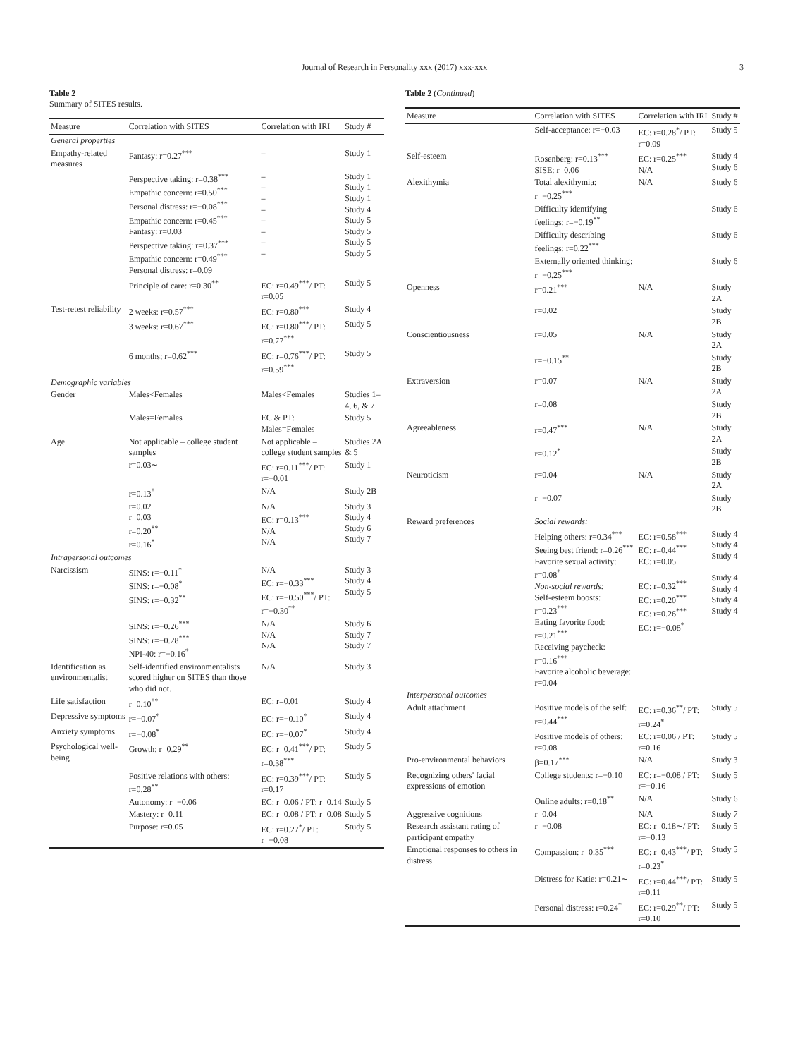Journal of Research in Personality xxx (2017) xxx-xxx 3
Table 2
Summary of SITES results.
| Measure | Correlation with SITES | Correlation with IRI | Study # |
| --- | --- | --- | --- |
| General properties | | | |
| Empathy-related measures | Fantasy: r=0.27<sup>***</sup> | – | Study 1 |
| | Perspective taking: r=0.38<sup>***</sup> Empathic concern: r=0.50<sup>***</sup> Personal distress: r=−0.08<sup>***</sup> Empathic concern: r=0.45<sup>***</sup> Fantasy: r=0.03 Perspective taking: r=0.37<sup>***</sup> Empathic concern: r=0.49<sup>***</sup> Personal distress: r=0.09 | – – – – – – – – | Study 1 Study 1 Study 1 Study 4 Study 5 Study 5 Study 5 Study 5 |
| | Principle of care: r=0.30<sup>**</sup> | EC: r=0.49<sup>***</sup>/ PT: r=0.05 | Study 5 |
| Test-retest reliability | 2 weeks: r=0.57<sup>***</sup> | EC: r=0.80<sup>***</sup> | Study 4 |
| | 3 weeks: r=0.67<sup>***</sup> | EC: r=0.80<sup>***</sup>/ PT: r=0.77<sup>***</sup> | Study 5 |
| | 6 months; r=0.62<sup>***</sup> | EC: r=0.76<sup>***</sup>/ PT: r=0.59<sup>***</sup> | Study 5 |
| Demographic variables | | | |
| Gender | Males<Females | Males<Females | Studies 1–4, 6, & 7 |
| | Males=Females | EC & PT: Males=Females | Study 5 |
| Age | Not applicable – college student samples | Not applicable – college student samples | Studies 2A & 5 |
| | r=0.03∼ | EC: r=0.11<sup>***</sup>/ PT: r=−0.01 | Study 1 |
| | r=0.13<sup>*</sup> | N/A | Study 2B |
| | r=0.02 r=0.03 r=0.20<sup>**</sup> r=0.16<sup>*</sup> | N/A EC: r=0.13<sup>***</sup> N/A N/A | Study 3 Study 4 Study 6 Study 7 |
| Intrapersonal outcomes | | | |
| Narcissism | SINS: r=−0.11<sup>*</sup> SINS: r=−0.08<sup>*</sup> SINS: r=−0.32<sup>**</sup> | N/A EC: r=−0.33<sup>***</sup> EC: r=−0.50<sup>***</sup>/ PT: r=−0.30<sup>**</sup> | Study 3 Study 4 Study 5 |
| | SINS: r=−0.26<sup>***</sup> SINS: r=−0.28<sup>***</sup> NPI-40: r=−0.16<sup>*</sup> | N/A N/A N/A | Study 6 Study 7 Study 7 |
| Identification as environmentalist | Self-identified environmentalists scored higher on SITES than those who did not. | N/A | Study 3 |
| Life satisfaction | r=0.10<sup>**</sup> | EC: r=0.01 | Study 4 |
| Depressive symptoms | r=−0.07<sup>*</sup> | EC: r=−0.10<sup>*</sup> | Study 4 |
| Anxiety symptoms | r=−0.08<sup>*</sup> | EC: r=−0.07<sup>*</sup> | Study 4 |
| Psychological well-being | Growth: r=0.29<sup>**</sup> | EC: r=0.41<sup>***</sup>/ PT: r=0.38<sup>***</sup> | Study 5 |
| | Positive relations with others: r=0.28<sup>**</sup> | EC: r=0.39<sup>***</sup>/ PT: r=0.17 | Study 5 |
| | Autonomy: r=−0.06 | EC: r=0.06 / PT: r=0.14 | Study 5 |
| | Mastery: r=0.11 | EC: r=0.08 / PT: r=0.08 | Study 5 |
| | Purpose: r=0.05 | EC: r=0.27<sup>*</sup>/ PT: r=−0.08 | Study 5 |
Table 2 (Continued)
| Measure | Correlation with SITES | Correlation with IRI | Study # |
| --- | --- | --- | --- |
| | Self-acceptance: r=−0.03 | EC: r=0.28<sup>*</sup>/ PT: r=0.09 | Study 5 |
| Self-esteem | Rosenberg: r=0.13<sup>***</sup> SISE: r=0.06 | EC: r=0.25<sup>***</sup> N/A | Study 4 Study 6 |
| Alexithymia | Total alexithymia: r=−0.25<sup>***</sup> | N/A | Study 6 |
| | Difficulty identifying feelings: r=−0.19<sup>**</sup> | | Study 6 |
| | Difficulty describing feelings: r=0.22<sup>***</sup> | | Study 6 |
| | Externally oriented thinking: r=−0.25<sup>***</sup> | | Study 6 |
| Openness | r=0.21<sup>***</sup> | N/A | Study 2A |
| | r=0.02 | | Study 2B |
| Conscientiousness | r=0.05 | N/A | Study 2A |
| | r=−0.15<sup>**</sup> | | Study 2B |
| Extraversion | r=0.07 | N/A | Study 2A |
| | r=0.08 | | Study 2B |
| Agreeableness | r=0.47<sup>***</sup> | N/A | Study 2A |
| | r=0.12<sup>*</sup> | | Study 2B |
| Neuroticism | r=0.04 | N/A | Study 2A |
| | r=−0.07 | | Study 2B |
| Reward preferences | Social rewards: | | |
| | Helping others: r=0.34<sup>***</sup> Seeing best friend: r=0.26<sup>***</sup> Favorite sexual activity: r=0.08<sup>*</sup> Non-social rewards: Self-esteem boosts: r=0.23<sup>***</sup> Eating favorite food: r=0.21<sup>***</sup> Receiving paycheck: r=0.16<sup>***</sup> Favorite alcoholic beverage: r=0.04 | EC: r=0.58<sup>***</sup> EC: r=0.44<sup>***</sup> EC: r=0.05 EC: r=0.32<sup>***</sup> EC: r=0.20<sup>***</sup> EC: r=0.26<sup>***</sup> EC: r=−0.08<sup>*</sup> | Study 4 Study 4 Study 4 Study 4 Study 4 Study 4 Study 4 |
| Interpersonal outcomes | | | |
| Adult attachment | Positive models of the self: r=0.44<sup>***</sup> | EC: r=0.36<sup>**</sup>/ PT: r=0.24<sup>*</sup> | Study 5 |
| | Positive models of others: r=0.08 | EC: r=0.06 / PT: r=0.16 | Study 5 |
| Pro-environmental behaviors | β=0.17<sup>***</sup> | N/A | Study 3 |
| Recognizing others' facial expressions of emotion | College students: r=−0.10 | EC: r=−0.08 / PT: r=−0.16 | Study 5 |
| | Online adults: r=0.18<sup>**</sup> | N/A | Study 6 |
| Aggressive cognitions | r=0.04 | N/A | Study 7 |
| Research assistant rating of participant empathy | r=−0.08 | EC: r=0.18∼/ PT: r=−0.13 | Study 5 |
| Emotional responses to others in distress | Compassion: r=0.35<sup>***</sup> | EC: r=0.43<sup>***</sup>/ PT: r=0.23<sup>*</sup> | Study 5 |
| | Distress for Katie: r=0.21∼ | EC: r=0.44<sup>***</sup>/ PT: r=0.11 | Study 5 |
| | Personal distress: r=0.24<sup>*</sup> | EC: r=0.29<sup>**</sup>/ PT: r=0.10 | Study 5 |